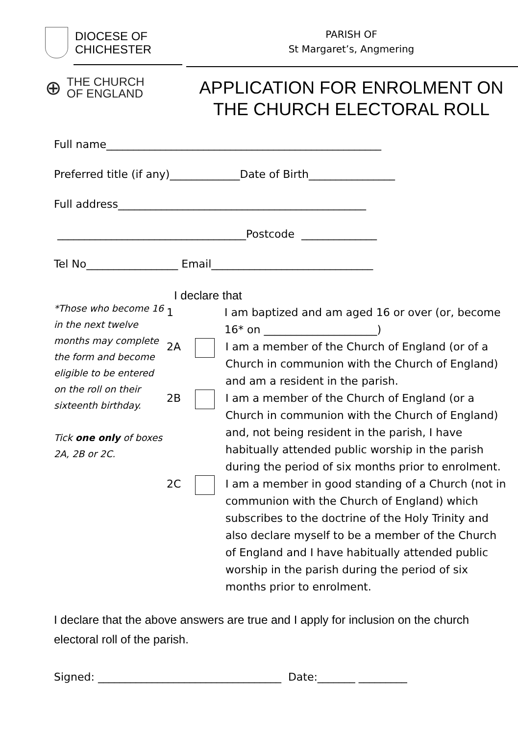DIOCESE OF
CHICHESTER
⊕ THE CHURCH
OF ENGLAND
PARISH OF
St Margaret’s, Angmering
APPLICATION FOR ENROLMENT ON
THE CHURCH ELECTORAL ROLL
Full name___________________________________________________
Preferred title (if any)_____________Date of Birth________________
Full address______________________________________________
___________________________________Postcode ______________
Tel No_________________ Email______________________________
*Those who become 16 in the next twelve months may complete the form and become eligible to be entered on the roll on their sixteenth birthday.
Tick one only of boxes 2A, 2B or 2C.
I declare that
1 I am baptized and am aged 16 or over (or, become 16* on _____________________)
2A I am a member of the Church of England (or of a Church in communion with the Church of England) and am a resident in the parish.
2B I am a member of the Church of England (or a Church in communion with the Church of England) and, not being resident in the parish, I have habitually attended public worship in the parish during the period of six months prior to enrolment.
2C I am a member in good standing of a Church (not in communion with the Church of England) which subscribes to the doctrine of the Holy Trinity and also declare myself to be a member of the Church of England and I have habitually attended public worship in the parish during the period of six months prior to enrolment.
I declare that the above answers are true and I apply for inclusion on the church electoral roll of the parish.
Signed: __________________________________ Date:_______ _________